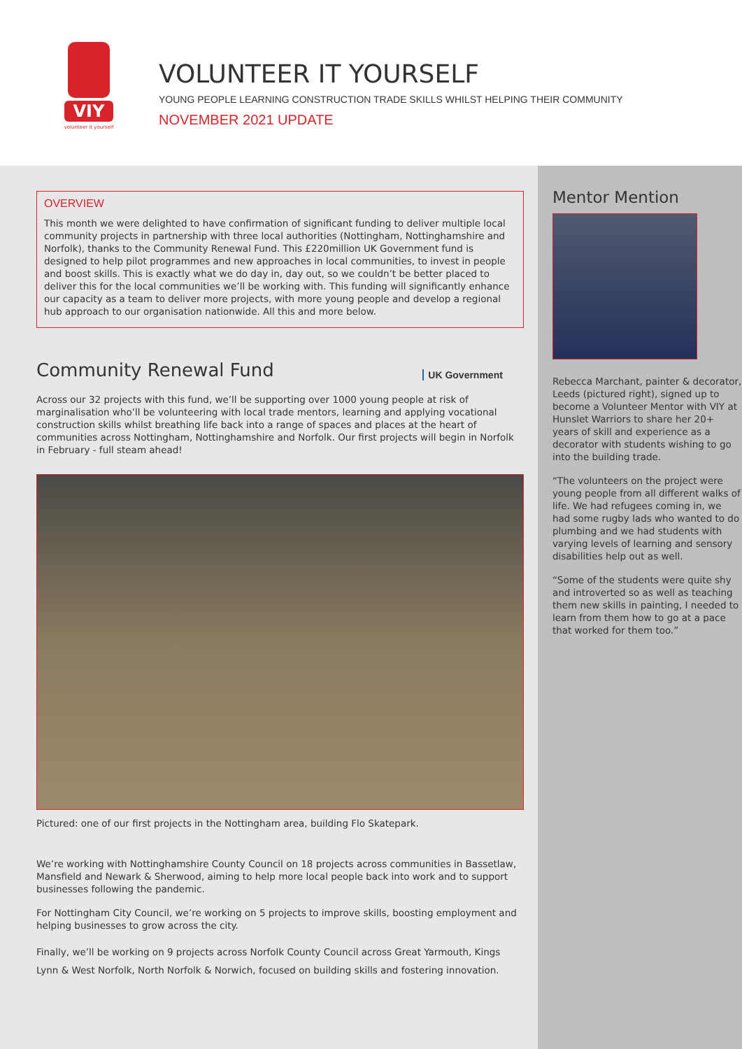VIY
volunteer it yourself
VOLUNTEER IT YOURSELF
YOUNG PEOPLE LEARNING CONSTRUCTION TRADE SKILLS WHILST HELPING THEIR COMMUNITY
NOVEMBER 2021 UPDATE
OVERVIEW
This month we were delighted to have confirmation of significant funding to deliver multiple local community projects in partnership with three local authorities (Nottingham, Nottinghamshire and Norfolk), thanks to the Community Renewal Fund. This £220million UK Government fund is designed to help pilot programmes and new approaches in local communities, to invest in people and boost skills. This is exactly what we do day in, day out, so we couldn’t be better placed to deliver this for the local communities we’ll be working with. This funding will significantly enhance our capacity as a team to deliver more projects, with more young people and develop a regional hub approach to our organisation nationwide. All this and more below.
Community Renewal Fund
UK Government
Across our 32 projects with this fund, we’ll be supporting over 1000 young people at risk of marginalisation who’ll be volunteering with local trade mentors, learning and applying vocational construction skills whilst breathing life back into a range of spaces and places at the heart of communities across Nottingham, Nottinghamshire and Norfolk. Our first projects will begin in Norfolk in February - full steam ahead!
Pictured: one of our first projects in the Nottingham area, building Flo Skatepark.
We’re working with Nottinghamshire County Council on 18 projects across communities in Bassetlaw, Mansfield and Newark & Sherwood, aiming to help more local people back into work and to support businesses following the pandemic.
For Nottingham City Council, we’re working on 5 projects to improve skills, boosting employment and helping businesses to grow across the city.
Finally, we’ll be working on 9 projects across Norfolk County Council across Great Yarmouth, Kings Lynn & West Norfolk, North Norfolk & Norwich, focused on building skills and fostering innovation.
Mentor Mention
Rebecca Marchant, painter & decorator, Leeds (pictured right), signed up to become a Volunteer Mentor with VIY at Hunslet Warriors to share her 20+ years of skill and experience as a decorator with students wishing to go into the building trade.
“The volunteers on the project were young people from all different walks of life. We had refugees coming in, we had some rugby lads who wanted to do plumbing and we had students with varying levels of learning and sensory disabilities help out as well.
“Some of the students were quite shy and introverted so as well as teaching them new skills in painting, I needed to learn from them how to go at a pace that worked for them too.”